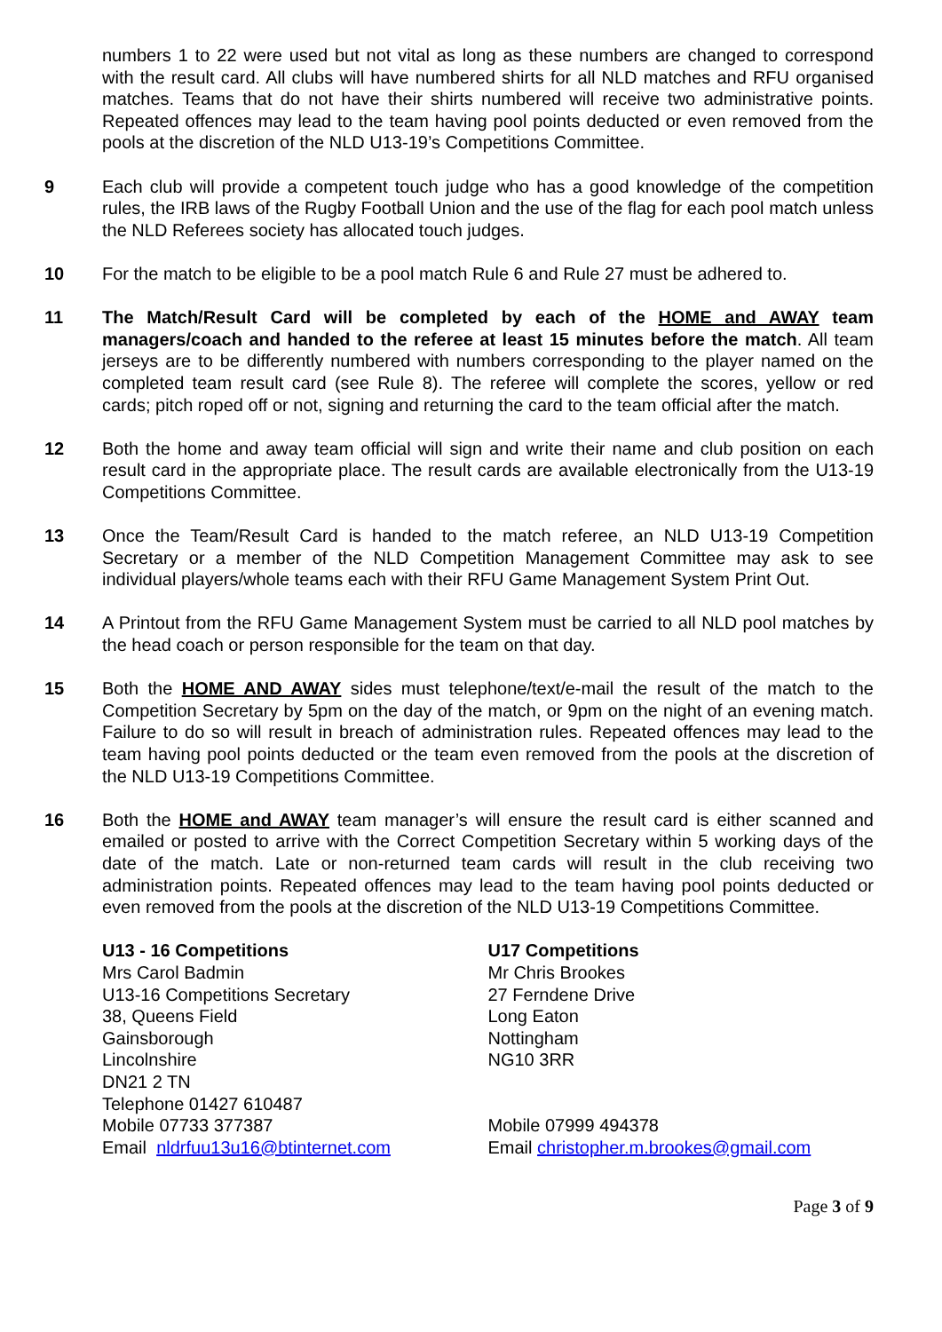numbers 1 to 22 were used but not vital as long as these numbers are changed to correspond with the result card. All clubs will have numbered shirts for all NLD matches and RFU organised matches. Teams that do not have their shirts numbered will receive two administrative points. Repeated offences may lead to the team having pool points deducted or even removed from the pools at the discretion of the NLD U13-19’s Competitions Committee.
9 Each club will provide a competent touch judge who has a good knowledge of the competition rules, the IRB laws of the Rugby Football Union and the use of the flag for each pool match unless the NLD Referees society has allocated touch judges.
10 For the match to be eligible to be a pool match Rule 6 and Rule 27 must be adhered to.
11 The Match/Result Card will be completed by each of the HOME and AWAY team managers/coach and handed to the referee at least 15 minutes before the match. All team jerseys are to be differently numbered with numbers corresponding to the player named on the completed team result card (see Rule 8). The referee will complete the scores, yellow or red cards; pitch roped off or not, signing and returning the card to the team official after the match.
12 Both the home and away team official will sign and write their name and club position on each result card in the appropriate place. The result cards are available electronically from the U13-19 Competitions Committee.
13 Once the Team/Result Card is handed to the match referee, an NLD U13-19 Competition Secretary or a member of the NLD Competition Management Committee may ask to see individual players/whole teams each with their RFU Game Management System Print Out.
14 A Printout from the RFU Game Management System must be carried to all NLD pool matches by the head coach or person responsible for the team on that day.
15 Both the HOME AND AWAY sides must telephone/text/e-mail the result of the match to the Competition Secretary by 5pm on the day of the match, or 9pm on the night of an evening match. Failure to do so will result in breach of administration rules. Repeated offences may lead to the team having pool points deducted or the team even removed from the pools at the discretion of the NLD U13-19 Competitions Committee.
16 Both the HOME and AWAY team manager’s will ensure the result card is either scanned and emailed or posted to arrive with the Correct Competition Secretary within 5 working days of the date of the match. Late or non-returned team cards will result in the club receiving two administration points. Repeated offences may lead to the team having pool points deducted or even removed from the pools at the discretion of the NLD U13-19 Competitions Committee.
U13 - 16 Competitions
Mrs Carol Badmin
U13-16 Competitions Secretary
38, Queens Field
Gainsborough
Lincolnshire
DN21 2 TN
Telephone 01427 610487
Mobile 07733 377387
Email nldrfuu13u16@btinternet.com
U17 Competitions
Mr Chris Brookes
27 Ferndene Drive
Long Eaton
Nottingham
NG10 3RR
Mobile 07999 494378
Email christopher.m.brookes@gmail.com
Page 3 of 9